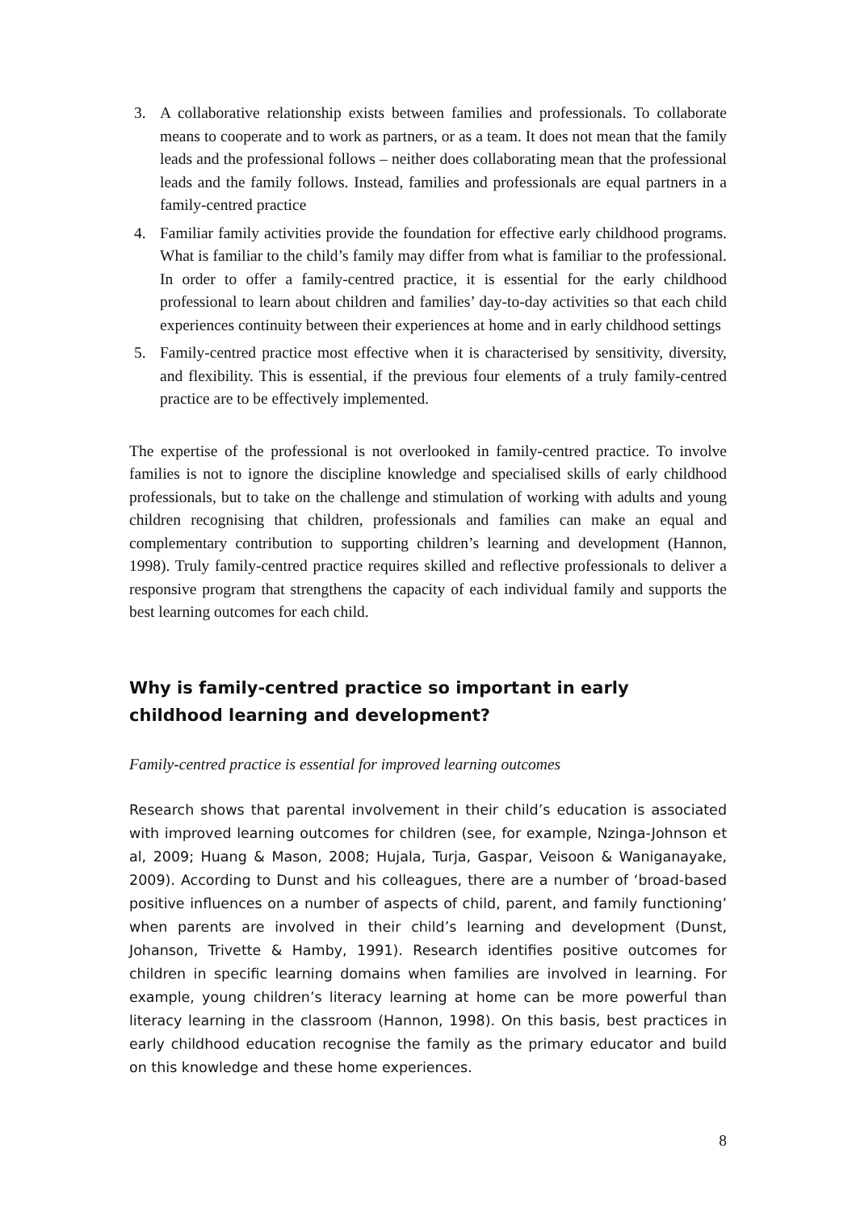3. A collaborative relationship exists between families and professionals. To collaborate means to cooperate and to work as partners, or as a team. It does not mean that the family leads and the professional follows – neither does collaborating mean that the professional leads and the family follows. Instead, families and professionals are equal partners in a family-centred practice
4. Familiar family activities provide the foundation for effective early childhood programs. What is familiar to the child’s family may differ from what is familiar to the professional. In order to offer a family-centred practice, it is essential for the early childhood professional to learn about children and families’ day-to-day activities so that each child experiences continuity between their experiences at home and in early childhood settings
5. Family-centred practice most effective when it is characterised by sensitivity, diversity, and flexibility. This is essential, if the previous four elements of a truly family-centred practice are to be effectively implemented.
The expertise of the professional is not overlooked in family-centred practice. To involve families is not to ignore the discipline knowledge and specialised skills of early childhood professionals, but to take on the challenge and stimulation of working with adults and young children recognising that children, professionals and families can make an equal and complementary contribution to supporting children’s learning and development (Hannon, 1998). Truly family-centred practice requires skilled and reflective professionals to deliver a responsive program that strengthens the capacity of each individual family and supports the best learning outcomes for each child.
Why is family-centred practice so important in early childhood learning and development?
Family-centred practice is essential for improved learning outcomes
Research shows that parental involvement in their child’s education is associated with improved learning outcomes for children (see, for example, Nzinga-Johnson et al, 2009; Huang & Mason, 2008; Hujala, Turja, Gaspar, Veisoon & Waniganayake, 2009). According to Dunst and his colleagues, there are a number of ‘broad-based positive influences on a number of aspects of child, parent, and family functioning’ when parents are involved in their child’s learning and development (Dunst, Johanson, Trivette & Hamby, 1991). Research identifies positive outcomes for children in specific learning domains when families are involved in learning. For example, young children’s literacy learning at home can be more powerful than literacy learning in the classroom (Hannon, 1998). On this basis, best practices in early childhood education recognise the family as the primary educator and build on this knowledge and these home experiences.
8